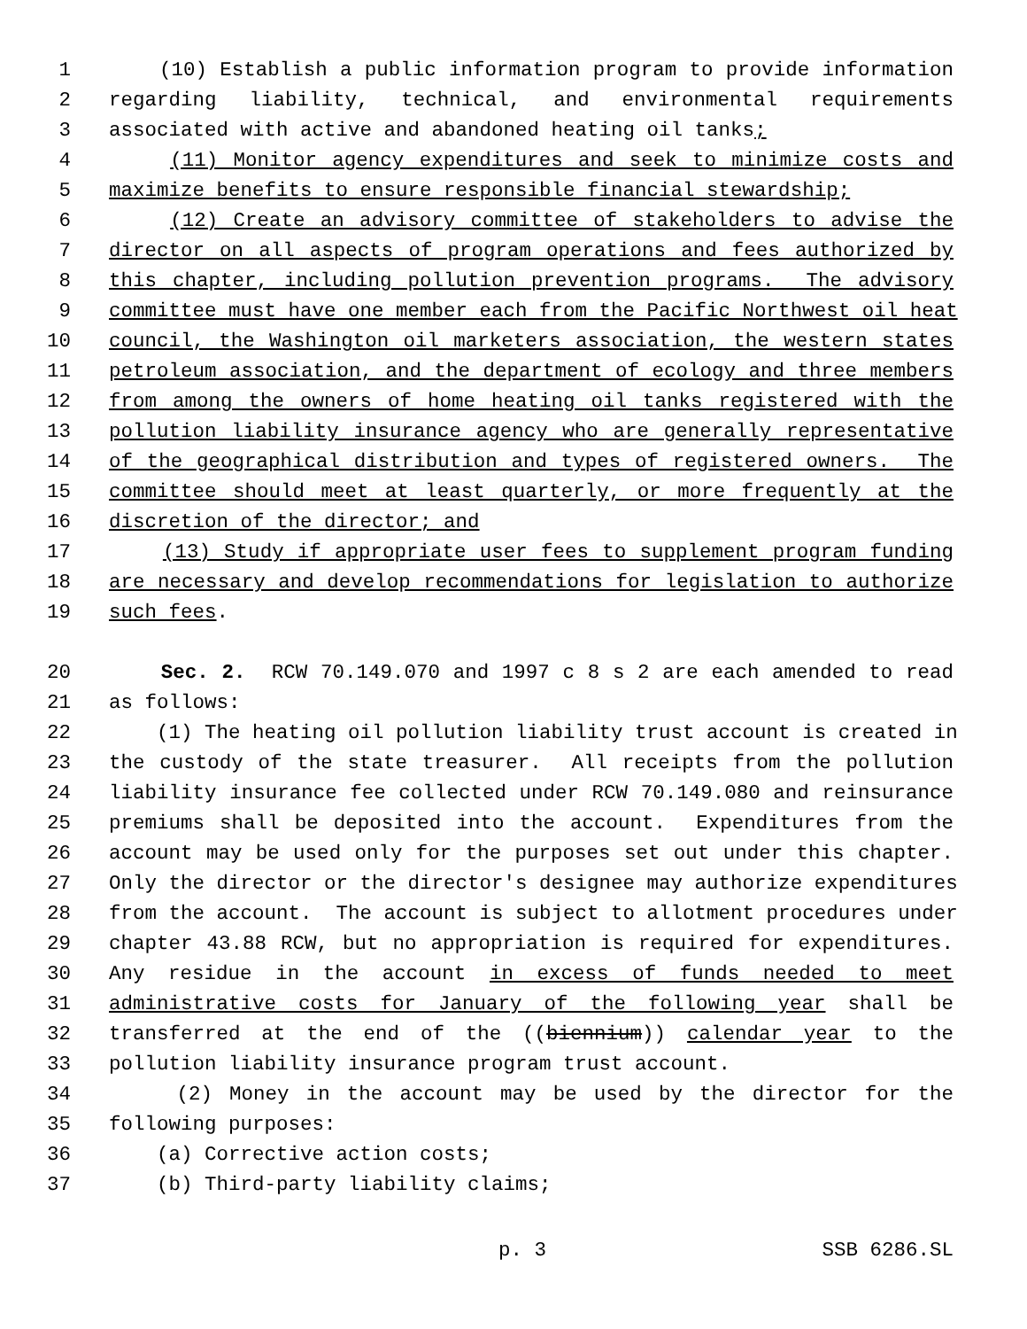1 (10) Establish a public information program to provide information
2 regarding liability, technical, and environmental requirements
3 associated with active and abandoned heating oil tanks;
4 (11) Monitor agency expenditures and seek to minimize costs and
5 maximize benefits to ensure responsible financial stewardship;
6 (12) Create an advisory committee of stakeholders to advise the
7 director on all aspects of program operations and fees authorized by
8 this chapter, including pollution prevention programs. The advisory
9 committee must have one member each from the Pacific Northwest oil heat
10 council, the Washington oil marketers association, the western states
11 petroleum association, and the department of ecology and three members
12 from among the owners of home heating oil tanks registered with the
13 pollution liability insurance agency who are generally representative
14 of the geographical distribution and types of registered owners. The
15 committee should meet at least quarterly, or more frequently at the
16 discretion of the director; and
17 (13) Study if appropriate user fees to supplement program funding
18 are necessary and develop recommendations for legislation to authorize
19 such fees.
20 Sec. 2. RCW 70.149.070 and 1997 c 8 s 2 are each amended to read
21 as follows:
22 (1) The heating oil pollution liability trust account is created in
23 the custody of the state treasurer. All receipts from the pollution
24 liability insurance fee collected under RCW 70.149.080 and reinsurance
25 premiums shall be deposited into the account. Expenditures from the
26 account may be used only for the purposes set out under this chapter.
27 Only the director or the director's designee may authorize expenditures
28 from the account. The account is subject to allotment procedures under
29 chapter 43.88 RCW, but no appropriation is required for expenditures.
30 Any residue in the account in excess of funds needed to meet
31 administrative costs for January of the following year shall be
32 transferred at the end of the ((biennium)) calendar year to the
33 pollution liability insurance program trust account.
34 (2) Money in the account may be used by the director for the
35 following purposes:
36 (a) Corrective action costs;
37 (b) Third-party liability claims;
p. 3 SSB 6286.SL